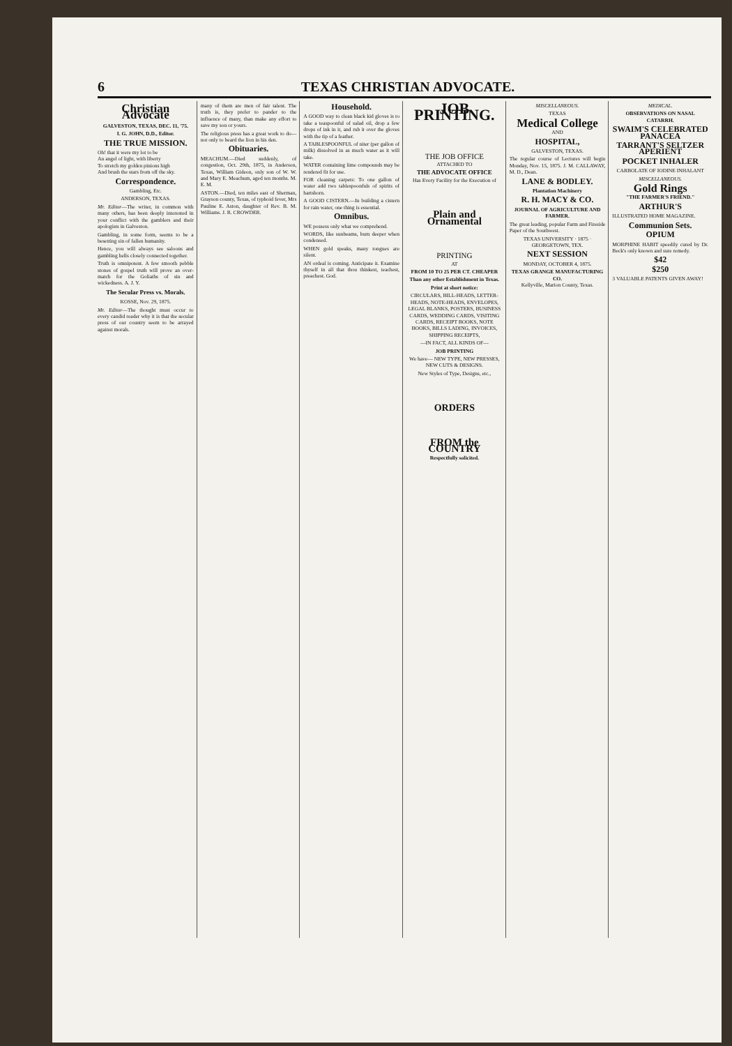6 TEXAS CHRISTIAN ADVOCATE.
Christian Advocate
GALVESTON, TEXAS, DEC. 11, '75.
I. G. JOHN, D.D., Editor.
THE TRUE MISSION.
Oh! that it were my lot to be
An angel of light, with liberty
To stretch my golden pinions high
And brush the stars from off the sky.
Correspondence.
Gambling, Etc.
ANDERSON, TEXAS.
Mr. Editor—The writer, in common with many others, has been deeply interested in your conflict with the gamblers and their apologists in Galveston.
Gambling, in some form, seems to be a besetting sin of fallen humanity.
Hence, you will always see saloons and gambling hells closely connected together.
Truth is omnipotent. A few smooth pebble stones of gospel truth will prove an over-match for the Goliaths of sin and wickedness. A. J. Y.
The Secular Press vs. Morals.
KOSSE, Nov. 29, 1875.
Mr. Editor—The thought must occur to every candid reader why it is that the secular press of our country seem to be arrayed against morals.
many of them are men of fair talent. The truth is, they prefer to pander to the influence of many, than make any effort to save my son or yours.
The religious press has a great work to do—not only to beard the lion in his den.
Obituaries.
MEACHUM.—Died suddenly, of congestion, Oct. 29th, 1875, in Anderson, Texas, William Gideon, only son of W. W. and Mary E. Meachum, aged ten months. M. E. M.
ASTON.—Died, ten miles east of Sherman, Grayson county, Texas, of typhoid fever, Mrs Pauline E. Aston, daughter of Rev. B. M. Williams. J. R. CROWDER.
Household.
A GOOD way to clean black kid gloves is to take a teaspoonful of salad oil, drop a few drops of ink in it, and rub it over the gloves with the tip of a feather.
A TABLESPOONFUL of niter (per gallon of milk) dissolved in as much water as it will take.
WATER containing lime compounds may be rendered fit for use.
FOR cleaning carpets: To one gallon of water add two tablespoonfuls of spirits of hartshorn.
A GOOD CISTERN.—In building a cistern for rain water, one thing is essential.
Omnibus.
WE possess only what we comprehend.
WORDS, like sunbeams, burn deeper when condensed.
WHEN gold speaks, many tongues are silent.
AN ordeal is coming. Anticipate it. Examine thyself in all that thou thinkest, teachest, preachest. God.
JOB PRINTING.
THE JOB OFFICE
ATTACHED TO
THE ADVOCATE OFFICE
Has Every Facility for the Execution of
Plain and Ornamental
PRINTING
AT
FROM 10 TO 25 PER CT. CHEAPER
Than any other Establishment in Texas.
Print at short notice:
CIRCULARS, BILL-HEADS, LETTER-HEADS, NOTE-HEADS, ENVELOPES, LEGAL BLANKS, POSTERS, BUSINESS CARDS, WEDDING CARDS, VISITING CARDS, RECEIPT BOOKS, NOTE BOOKS, BILLS LADING, INVOICES, SHIPPING RECEIPTS,
—IN FACT, ALL KINDS OF—
JOB PRINTING
We have— NEW TYPE, NEW PRESSES, NEW CUTS & DESIGNS.
New Styles of Type, Designs, etc.,
ORDERS
FROM the COUNTRY
Respectfully solicited.
MISCELLANEOUS.
TEXAS
Medical College
AND
HOSPITAL,
GALVESTON, TEXAS.
The regular course of Lectures will begin Monday, Nov. 15, 1875. J. M. CALLAWAY, M. D., Dean.
LANE & BODLEY.
Plantation Machinery
R. H. MACY & CO.
JOURNAL OF AGRICULTURE AND FARMER.
The great leading, popular Farm and Fireside Paper of the Southwest.
TEXAS UNIVERSITY · 1875 · GEORGETOWN, TEX.
NEXT SESSION
MONDAY, OCTOBER 4, 1875.
TEXAS GRANGE MANUFACTURING CO.
Kellyville, Marion County, Texas.
MEDICAL.
OBSERVATIONS ON NASAL CATARRH.
SWAIM'S CELEBRATED PANACEA
TARRANT'S SELTZER APERIENT
POCKET INHALER
CARBOLATE OF IODINE INHALANT
MISCELLANEOUS.
Gold Rings
"THE FARMER'S FRIEND."
ARTHUR'S
ILLUSTRATED HOME MAGAZINE.
Communion Sets.
OPIUM
MORPHINE HABIT speedily cured by Dr. Beck's only known and sure remedy.
$42
$250
3 VALUABLE PATENTS GIVEN AWAY!